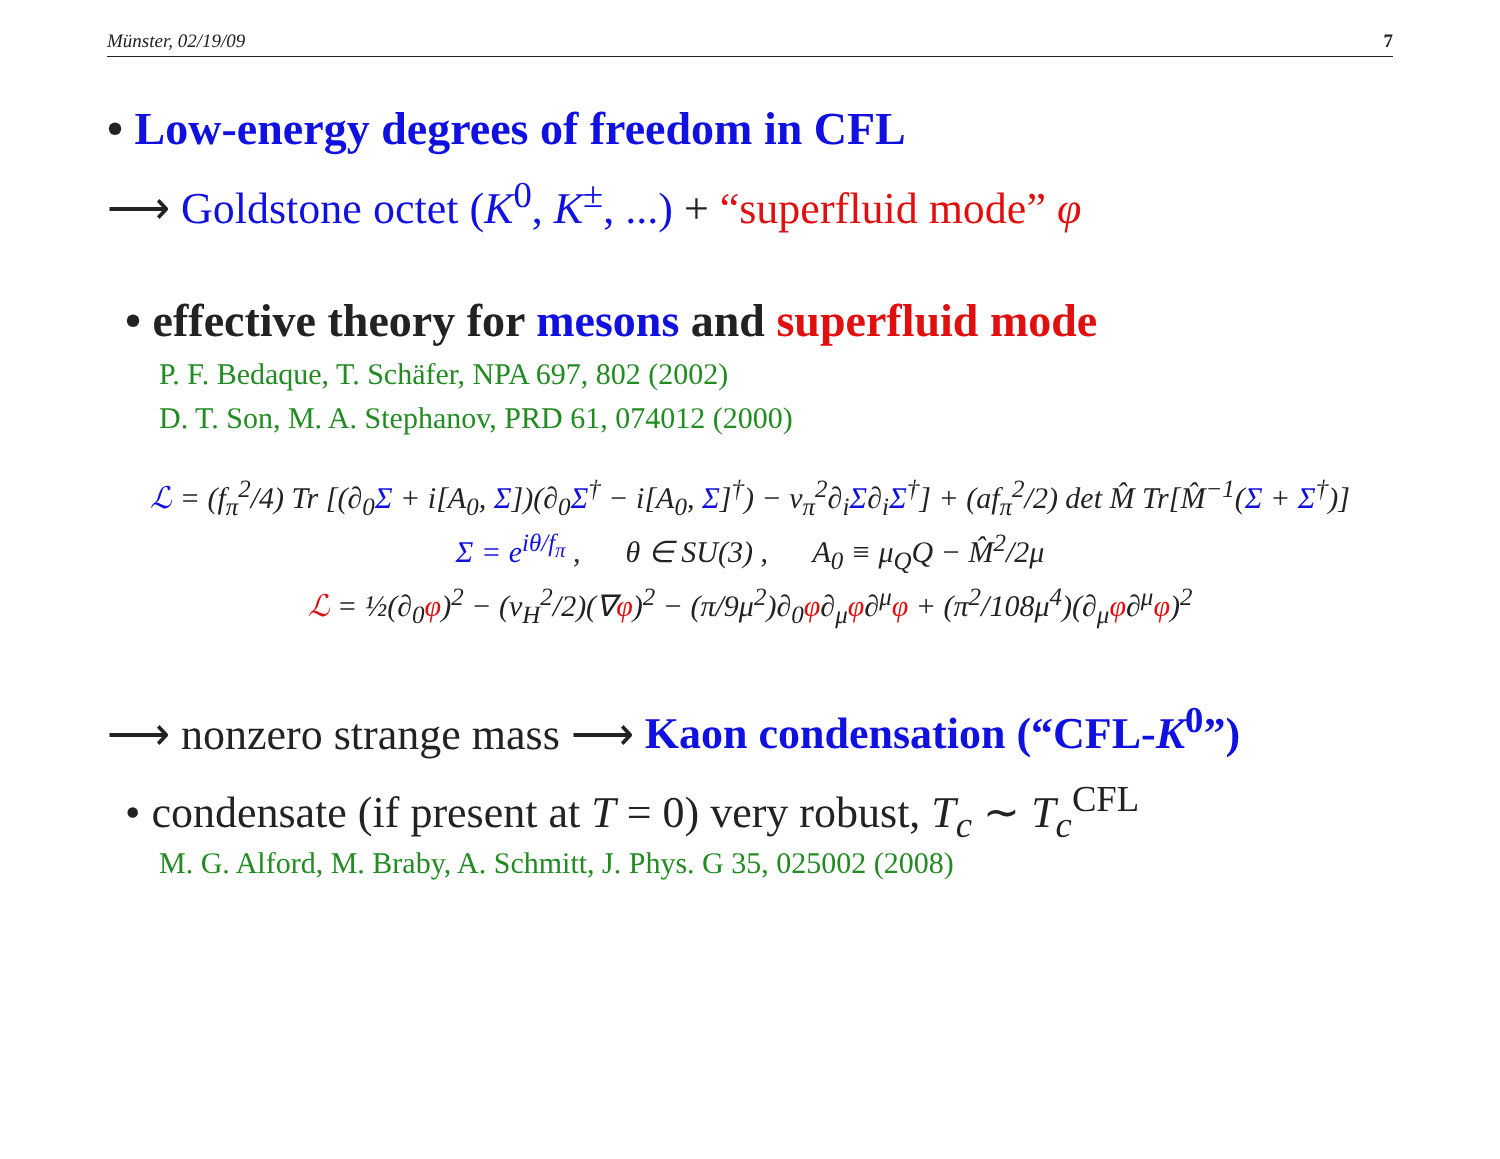Münster, 02/19/09 7
• Low-energy degrees of freedom in CFL
⟶ Goldstone octet (K<sup>0</sup>, K<sup>±</sup>, ...) + “superfluid mode” φ
• effective theory for mesons and superfluid mode
P. F. Bedaque, T. Schäfer, NPA 697, 802 (2002)
D. T. Son, M. A. Stephanov, PRD 61, 074012 (2000)
ℒ = (f<sub>π</sub><sup>2</sup>/4) Tr [(∂<sub>0</sub>Σ + i[A<sub>0</sub>, Σ])(∂<sub>0</sub>Σ<sup>†</sup> − i[A<sub>0</sub>, Σ]<sup>†</sup>) − v<sub>π</sub><sup>2</sup>∂<sub>i</sub>Σ∂<sub>i</sub>Σ<sup>†</sup>] + (af<sub>π</sub><sup>2</sup>/2) det M̂ Tr[M̂<sup>−1</sup>(Σ + Σ<sup>†</sup>)]
Σ = e<sup>iθ/f<sub>π</sub></sup> , θ ∈ SU(3) , A<sub>0</sub> ≡ μ<sub>Q</sub>Q − M̂<sup>2</sup>/2μ
ℒ = ½(∂<sub>0</sub>φ)<sup>2</sup> − (v<sub>H</sub><sup>2</sup>/2)(∇φ)<sup>2</sup> − (π/9μ<sup>2</sup>)∂<sub>0</sub>φ∂<sub>μ</sub>φ∂<sup>μ</sup>φ + (π<sup>2</sup>/108μ<sup>4</sup>)(∂<sub>μ</sub>φ∂<sup>μ</sup>φ)<sup>2</sup>
⟶ nonzero strange mass ⟶ Kaon condensation (“CFL-K<sup>0</sup>”)
• condensate (if present at T = 0) very robust, T<sub>c</sub> ∼ T<sub>c</sub><sup>CFL</sup>
M. G. Alford, M. Braby, A. Schmitt, J. Phys. G 35, 025002 (2008)